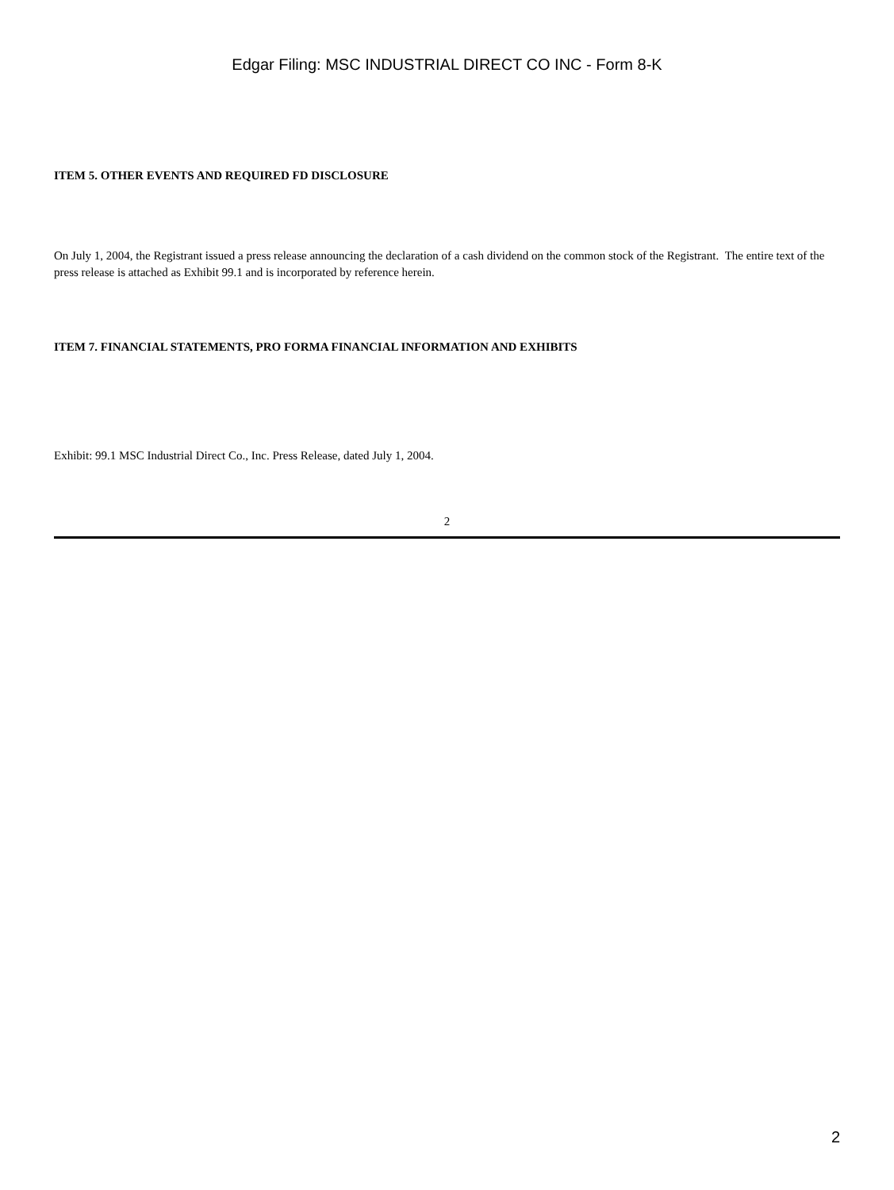Edgar Filing: MSC INDUSTRIAL DIRECT CO INC - Form 8-K
ITEM 5. OTHER EVENTS AND REQUIRED FD DISCLOSURE
On July 1, 2004, the Registrant issued a press release announcing the declaration of a cash dividend on the common stock of the Registrant. The entire text of the press release is attached as Exhibit 99.1 and is incorporated by reference herein.
ITEM 7. FINANCIAL STATEMENTS, PRO FORMA FINANCIAL INFORMATION AND EXHIBITS
Exhibit: 99.1 MSC Industrial Direct Co., Inc. Press Release, dated July 1, 2004.
2
2